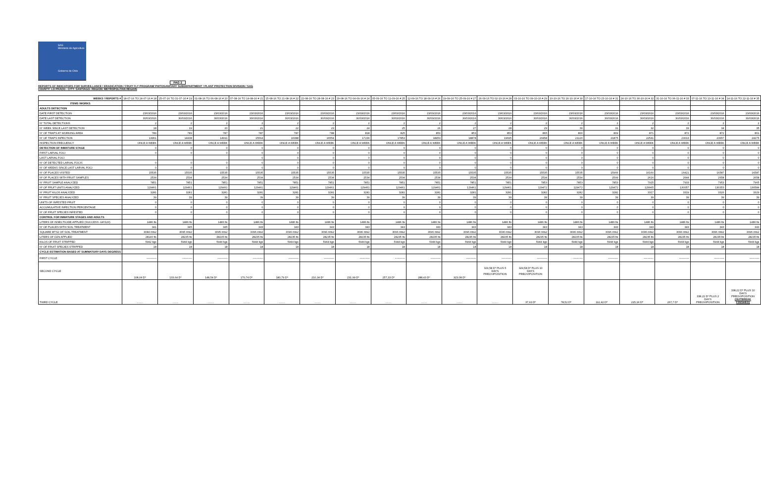SAG
Ministerio de Agricultura
Gobierno de Chile
PAG 2
REPORTS OF INDICATORS FOR SURVEILLANCE / ERADICATION / FRUIY FLY PROGRAM/ PHITOSANITARY SUBDEPARTMENT / PLANT PROTECTION DIVISION / SAG
COUNTY: LO PRADO - CITY: SANTIAGO- REGION: METROPOLITAN REGION
| WEEKS / REPORTS # | 18-07-16 TO 24-07-16 # 18 | 25-07-16 TO 31-07-16 # 19 | 01-08-16 TO 06-08-16 # 20 | 07-08-16 TO 14-08-16 # 21 | 15-08-16 TO 21-08-16 # 22 | 22-08-16 TO 28-08-16 # 23 | 29-08-16 TO 04-09-16 # 24 | 05-09-16 TO 11-09-16 # 25 | 12-09-16 TO 18-09-16 # 26 | 19-09-16 TO 25-09-16 # 27 | 26-09-16 TO 02-10-16 # 28 | 03-10-16 TO 09-10-16 # 29 | 10-10-16 TO 16-10-16 # 30 | 17-10-16 TO 23-10-16 # 31 | 24-10-16 TO 30-10-16 # 32 | 31-10-16 TO 06-11-16 # 33 | 07-11-16 TO 13-11-16 # 34 | 14-11-16 TO 22-11-16 # 35 |
| --- | --- | --- | --- | --- | --- | --- | --- | --- | --- | --- | --- | --- | --- | --- | --- | --- | --- | --- |
| ITEMS /WORKS | | | | | | | | | | | | | | | | | | |
| ADULTS DETECTION | | | | | | | | | | | | | | | | | | |
| DATE FIRST DETECTION | 23/03/2016 | 23/03/2016 | 23/03/2016 | 23/03/2016 | 23/03/2016 | 23/03/2016 | 23/03/2016 | 23/03/2016 | 23/03/2016 | 23/03/2016 | 23/03/2016 | 23/03/2016 | 23/03/2016 | 23/03/2016 | 23/03/2016 | 23/03/2016 | 23/03/2016 | 23/03/2016 |
| DATE LAST DETECTION | 30/03/2016 | 30/03/2016 | 30/03/2016 | 30/03/2016 | 30/03/2016 | 30/03/2016 | 30/03/2016 | 30/03/2016 | 30/03/2016 | 30/03/2016 | 30/03/2016 | 30/03/2016 | 30/03/2016 | 30/03/2016 | 30/03/2016 | 30/03/2016 | 30/03/2016 | 30/03/2016 |
| N° TOTAL DETECTIONS | 2 | 2 | 2 | 2 | 2 | 2 | 2 | 2 | 2 | 2 | 2 | 2 | 2 | 2 | 2 | 2 | 2 | 2 |
| N° WEEK SINCE LAST DETECTION | 18 | 19 | 20 | 21 | 22 | 23 | 24 | 25 | 26 | 27 | 28 | 29 | 30 | 31 | 32 | 33 | 34 | 35 |
| N° OF TRAPS AT WORKING AREA | 789 | 789 | 787 | 787 | 787 | 788 | 818 | 825 | 853 | 853 | 853 | 865 | 866 | 869 | 871 | 872 | 872 | 861 |
| N° OF TRAPS INPECTION | 13961 | 14438 | 14991 | 15564 | 16088 | 16554 | 17236 | 17853 | 18459 | 18878 | 19695 | 20458 | 21120 | 21875 | 22541 | 23013 | 23657 | 24275 |
| INSPECTION FRECUENCY | ONCE A WEEK | ONCE A WEEK | ONCE A WEEK | ONCE A WEEK | ONCE A WEEK | ONCE A WEEK | ONCE A WEEK | ONCE A WEEK | ONCE A WEEK | ONCE A WEEK | ONCE A WEEK | ONCE A WEEK | ONCE A WEEK | ONCE A WEEK | ONCE A WEEK | ONCE A WEEK | ONCE A WEEK | ONCE A WEEK |
| DETECTION OF INMATURE STAGE | 0 | 0 | 0 | 0 | 0 | 0 | 0 | 0 | 0 | 0 | 0 | 0 | 0 | 0 | 0 | 0 | 0 | 0 |
| FIRST LARVAL FOCI | 0 | 0 | 0 | 0 | 0 | 0 | 0 | 0 | 0 | 0 | 0 | 0 | 0 | 0 | 0 | 0 | 0 | 0 |
| LAST LARVAL FOCI | | | | 0 | 0 | 0 | 0 | 0 | 0 | 0 | 0 | 0 | 0 | 0 | 0 | 0 | 0 | 0 |
| N° OF DETECTED LARVAL FOCIS | 0 | 0 | 0 | 0 | 0 | 0 | 0 | 0 | 0 | 0 | 0 | 0 | 0 | 0 | 0 | 0 | 0 | 0 |
| N° OF WEEKS SINCE LAST LARVAL FOCI | 0 | 0 | 0 | 0 | 0 | 0 | 0 | 0 | 0 | 0 | 0 | 0 | 0 | 0 | 0 | 0 | 0 | 0 |
| N° OF PLACES VISITED | 15535 | 15535 | 15535 | 15535 | 15535 | 15535 | 15535 | 15535 | 15535 | 15535 | 15535 | 15535 | 15535 | 15966 | 16160 | 16421 | 16587 | 16587 |
| Nº OF PLACES WITH FRUIT SAMPLES | 2534 | 2534 | 2534 | 2534 | 2534 | 2534 | 2534 | 2534 | 2534 | 2534 | 2534 | 2534 | 2534 | 2599 | 2616 | 2644 | 2658 | 2658 |
| N° FRUIT SAMPLE ANALYZED | 7851 | 7851 | 7851 | 7851 | 7851 | 7851 | 7851 | 7851 | 7851 | 7851 | 7851 | 7853 | 7853 | 7853 | 7925 | 7933 | 7953 | 7965 |
| Nº OF FRUIT UNITS ANALYZED | 129461 | 129461 | 129461 | 129461 | 129461 | 129461 | 129461 | 129461 | 129461 | 129461 | 129461 | 129472 | 129472 | 129472 | 129965 | 130057 | 130353 | 130584 |
| N° FRUIT KILOS ANALYZED | 3281 | 3281 | 3281 | 3281 | 3281 | 3281 | 3281 | 3281 | 3281 | 3281 | 3281 | 3282 | 3282 | 3282 | 3317 | 3319 | 3326 | 3329 |
| N° FRUIT SPECIES ANALYZED | 39 | 39 | 39 | 39 | 39 | 39 | 39 | 39 | 39 | 39 | 39 | 39 | 39 | 39 | 39 | 39 | 39 | 39 |
| UNITS OF INFESTED FRUIT | 0 | 0 | 0 | 0 | 0 | 0 | 0 | 0 | 0 | 0 | 0 | 0 | 0 | 0 | 0 | 0 | 0 | 0 |
| ACCUMULATIVE INFECTION PERCENTAGE | 0 | 0 | 0 | 0 | 0 | 0 | 0 | 0 | 0 | 0 | 0 | 0 | 0 | 0 | 0 | 0 | 0 | 0 |
| N° OF FRUIT SPECIES INFESTED | 0 | 0 | 0 | 0 | 0 | 0 | 0 | 0 | 0 | 0 | 0 | 0 | 0 | 0 | 0 | 0 | 0 | 0 |
| CONTROL FOR INMATURE STAGES AND ADULTS | | | | | | | | | | | | | | | | | | |
| LITERS OF INSECTICIDE APPLIED (SUCCESS -GF/120) | 1486 lts | 1486 lts | 1486 lts | 1486 lts | 1486 lts | 1486 lts | 1486 lts | 1486 lts | 1486 lts | 1486 lts | 1486 lts | 1486 lts | 1486 lts | 1486 lts | 1486 lts | 1486 lts | 1486 lts | 1486 lts |
| N° OF PLACES WITH SOIL TREATMENT | 341 | 345 | 345 | 343 | 343 | 343 | 343 | 343 | 343 | 343 | 343 | 343 | 343 | 343 | 343 | 343 | 343 | 343 |
| SQUARE MTS2 OF SOIL TREATMENT | 3084 mts2 | 3095 mts2 | 3095 mts2 | 3096 mts2 | 3096 mts2 | 3096 mts2 | 3096 mts2 | 3096 mts2 | 3096 mts2 | 3096 mts2 | 3096 mts2 | 3096 mts2 | 3096 mts2 | 3096 mts2 | 3096 mts2 | 3096 mts2 | 3096 mts2 | 3096 mts2 |
| LITERS OF DZN APPLIED | 28140 lts | 28235 lts | 28235 lts | 28235 lts | 28235 lts | 28235 lts | 28235 lts | 28235 lts | 28235 lts | 28235 lts | 28235 lts | 28235 lts | 28235 lts | 28235 lts | 28235 lts | 28235 lts | 28235 lts | 28235 lts |
| KILOS OF FRUIT STRIPPED | 5942 kgs | 5944 kgs | 5944 kgs | 5944 kgs | 5944 kgs | 5944 kgs | 5944 kgs | 5944 kgs | 5944 kgs | 5944 kgs | 5944 kgs | 5944 kgs | 5944 kgs | 5944 kgs | 5944 kgs | 5944 kgs | 5944 kgs | 5944 kgs |
| N° OF FRUIT SPECIES STRIPPED | 18 | 18 | 18 | 18 | 18 | 18 | 18 | 18 | 18 | 18 | 18 | 18 | 18 | 18 | 18 | 18 | 18 | 18 |
| CYCLE ESTIMATION BASED AT SUMMATORY DAYS DEGRESS | | | | | | | | | | | | | | | | | | |
| FIRST CYCLE | ----------- | ----------- | ----------- | ----------- | ----------- | ----------- | ----------- | ----------- | ----------- | ----------- | ----------- | ----------- | ----------- | ----------- | ----------- | ----------- | ----------- | ----------- |
| SECOND CYCLE | 108,04 Dº | 133,64 Dº | 148,54 Dº | 170,74 Dº | 180,79 Dº | 210,34 Dº | 231,99 Dº | 257,33 Dº | 288,43 Dº | 323,08 Dº | 329,58 Dº PLUS 5 DAYS PREOVIPOSITION | 329,58 Dº PLUS 10 DAYS PREOVIPOSITION | | | | | | |
| THIRD CYCLE | ........ | ........ | ........ | ........ | ........ | ........ | ........ | ........ | ........ | ........ | ........ | 37,93 Dº | 78,52 Dº | 112,42 Dº | 215,16 Dº | 267,7 Dº | 338,22 Dº PLUS 2 DAYS PREOVIPOSITION | 338,22 Dº PLUS 10 DAYS PREOVIPOSITION (OUTBREAK FINISHED) |